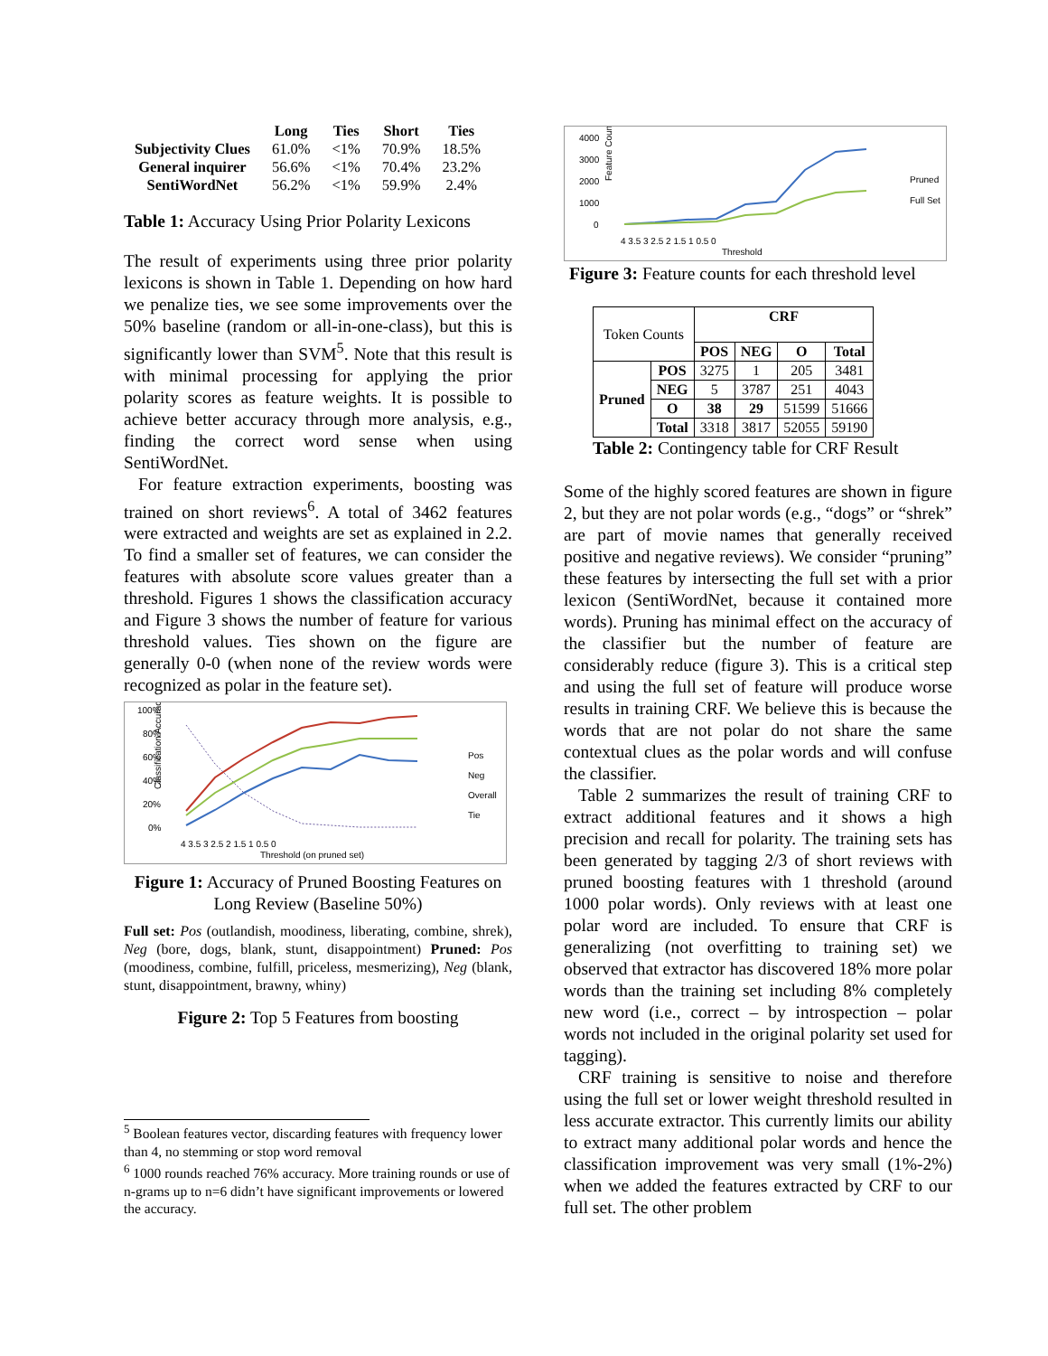| | Long | Ties | Short | Ties |
| --- | --- | --- | --- | --- |
| Subjectivity Clues | 61.0% | <1% | 70.9% | 18.5% |
| General inquirer | 56.6% | <1% | 70.4% | 23.2% |
| SentiWordNet | 56.2% | <1% | 59.9% | 2.4% |
Table 1: Accuracy Using Prior Polarity Lexicons
The result of experiments using three prior polarity lexicons is shown in Table 1. Depending on how hard we penalize ties, we see some improvements over the 50% baseline (random or all-in-one-class), but this is significantly lower than SVM<sup>5</sup>. Note that this result is with minimal processing for applying the prior polarity scores as feature weights. It is possible to achieve better accuracy through more analysis, e.g., finding the correct word sense when using SentiWordNet.
For feature extraction experiments, boosting was trained on short reviews<sup>6</sup>. A total of 3462 features were extracted and weights are set as explained in 2.2. To find a smaller set of features, we can consider the features with absolute score values greater than a threshold. Figures 1 shows the classification accuracy and Figure 3 shows the number of feature for various threshold values. Ties shown on the figure are generally 0-0 (when none of the review words were recognized as polar in the feature set).
Classification Accuracy
100%
80%
60%
40%
20%
0%
4 3.5 3 2.5 2 1.5 1 0.5 0
Threshold (on pruned set)
Pos
Neg
Overall
Tie
Figure 1: Accuracy of Pruned Boosting Features on Long Review (Baseline 50%)
Full set: Pos (outlandish, moodiness, liberating, combine, shrek), Neg (bore, dogs, blank, stunt, disappointment) Pruned: Pos (moodiness, combine, fulfill, priceless, mesmerizing), Neg (blank, stunt, disappointment, brawny, whiny)
Figure 2: Top 5 Features from boosting
<sup>5</sup> Boolean features vector, discarding features with frequency lower than 4, no stemming or stop word removal
<sup>6</sup> 1000 rounds reached 76% accuracy. More training rounds or use of n-grams up to n=6 didn’t have significant improvements or lowered the accuracy.
Feature Count
4000
3000
2000
1000
0
4 3.5 3 2.5 2 1.5 1 0.5 0
Threshold
Pruned
Full Set
Figure 3: Feature counts for each threshold level
| Token Counts | | CRF | | | |
| | | POS | NEG | O | Total |
| Pruned | POS | 3275 | 1 | 205 | 3481 |
| | NEG | 5 | 3787 | 251 | 4043 |
| | O | 38 | 29 | 51599 | 51666 |
| | Total | 3318 | 3817 | 52055 | 59190 |
Table 2: Contingency table for CRF Result
Some of the highly scored features are shown in figure 2, but they are not polar words (e.g., “dogs” or “shrek” are part of movie names that generally received positive and negative reviews). We consider “pruning” these features by intersecting the full set with a prior lexicon (SentiWordNet, because it contained more words). Pruning has minimal effect on the accuracy of the classifier but the number of feature are considerably reduce (figure 3). This is a critical step and using the full set of feature will produce worse results in training CRF. We believe this is because the words that are not polar do not share the same contextual clues as the polar words and will confuse the classifier.
Table 2 summarizes the result of training CRF to extract additional features and it shows a high precision and recall for polarity. The training sets has been generated by tagging 2/3 of short reviews with pruned boosting features with 1 threshold (around 1000 polar words). Only reviews with at least one polar word are included. To ensure that CRF is generalizing (not overfitting to training set) we observed that extractor has discovered 18% more polar words than the training set including 8% completely new word (i.e., correct – by introspection – polar words not included in the original polarity set used for tagging).
CRF training is sensitive to noise and therefore using the full set or lower weight threshold resulted in less accurate extractor. This currently limits our ability to extract many additional polar words and hence the classification improvement was very small (1%-2%) when we added the features extracted by CRF to our full set. The other problem